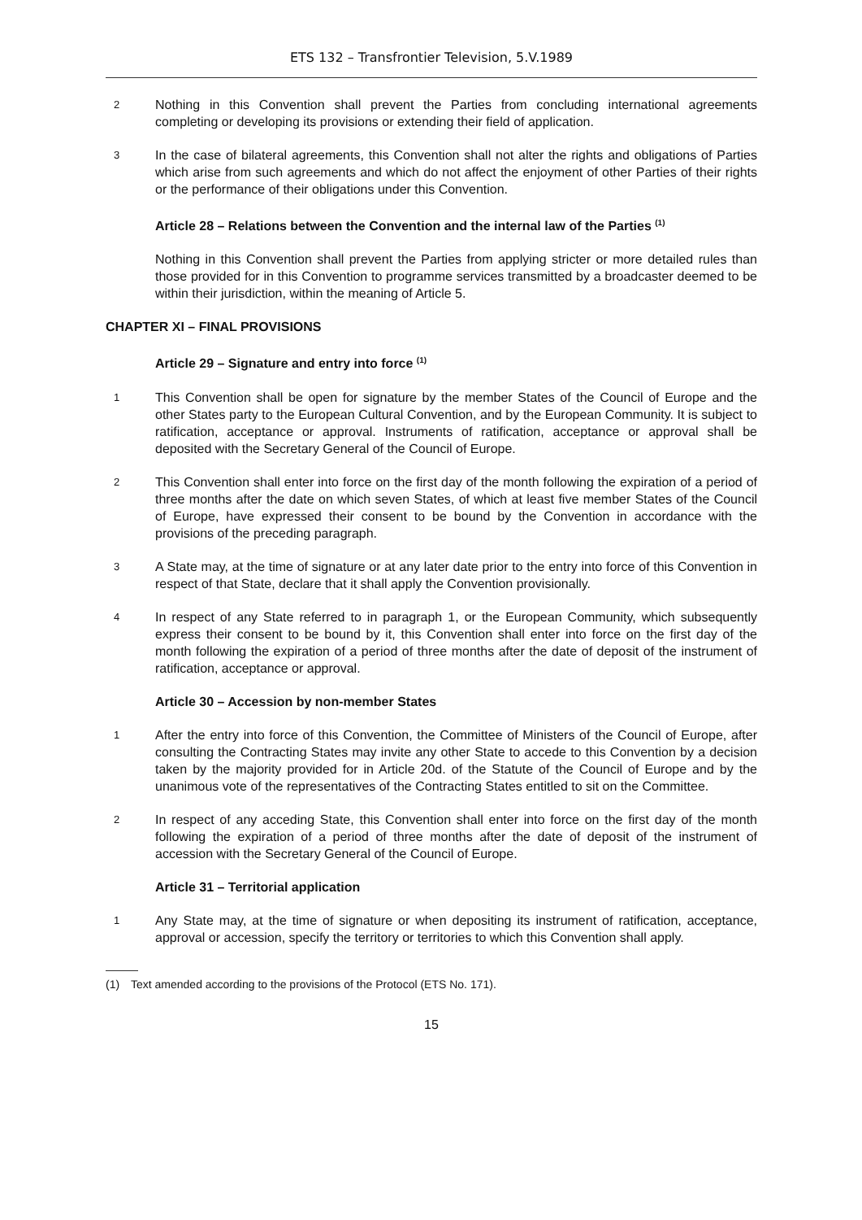ETS 132 – Transfrontier Television, 5.V.1989
2
Nothing in this Convention shall prevent the Parties from concluding international agreements completing or developing its provisions or extending their field of application.
3
In the case of bilateral agreements, this Convention shall not alter the rights and obligations of Parties which arise from such agreements and which do not affect the enjoyment of other Parties of their rights or the performance of their obligations under this Convention.
Article 28 – Relations between the Convention and the internal law of the Parties <sup>(1)</sup>
Nothing in this Convention shall prevent the Parties from applying stricter or more detailed rules than those provided for in this Convention to programme services transmitted by a broadcaster deemed to be within their jurisdiction, within the meaning of Article 5.
CHAPTER XI – FINAL PROVISIONS
Article 29 – Signature and entry into force <sup>(1)</sup>
1
This Convention shall be open for signature by the member States of the Council of Europe and the other States party to the European Cultural Convention, and by the European Community. It is subject to ratification, acceptance or approval. Instruments of ratification, acceptance or approval shall be deposited with the Secretary General of the Council of Europe.
2
This Convention shall enter into force on the first day of the month following the expiration of a period of three months after the date on which seven States, of which at least five member States of the Council of Europe, have expressed their consent to be bound by the Convention in accordance with the provisions of the preceding paragraph.
3
A State may, at the time of signature or at any later date prior to the entry into force of this Convention in respect of that State, declare that it shall apply the Convention provisionally.
4
In respect of any State referred to in paragraph 1, or the European Community, which subsequently express their consent to be bound by it, this Convention shall enter into force on the first day of the month following the expiration of a period of three months after the date of deposit of the instrument of ratification, acceptance or approval.
Article 30 – Accession by non-member States
1
After the entry into force of this Convention, the Committee of Ministers of the Council of Europe, after consulting the Contracting States may invite any other State to accede to this Convention by a decision taken by the majority provided for in Article 20d. of the Statute of the Council of Europe and by the unanimous vote of the representatives of the Contracting States entitled to sit on the Committee.
2
In respect of any acceding State, this Convention shall enter into force on the first day of the month following the expiration of a period of three months after the date of deposit of the instrument of accession with the Secretary General of the Council of Europe.
Article 31 – Territorial application
1
Any State may, at the time of signature or when depositing its instrument of ratification, acceptance, approval or accession, specify the territory or territories to which this Convention shall apply.
(1) Text amended according to the provisions of the Protocol (ETS No. 171).
15